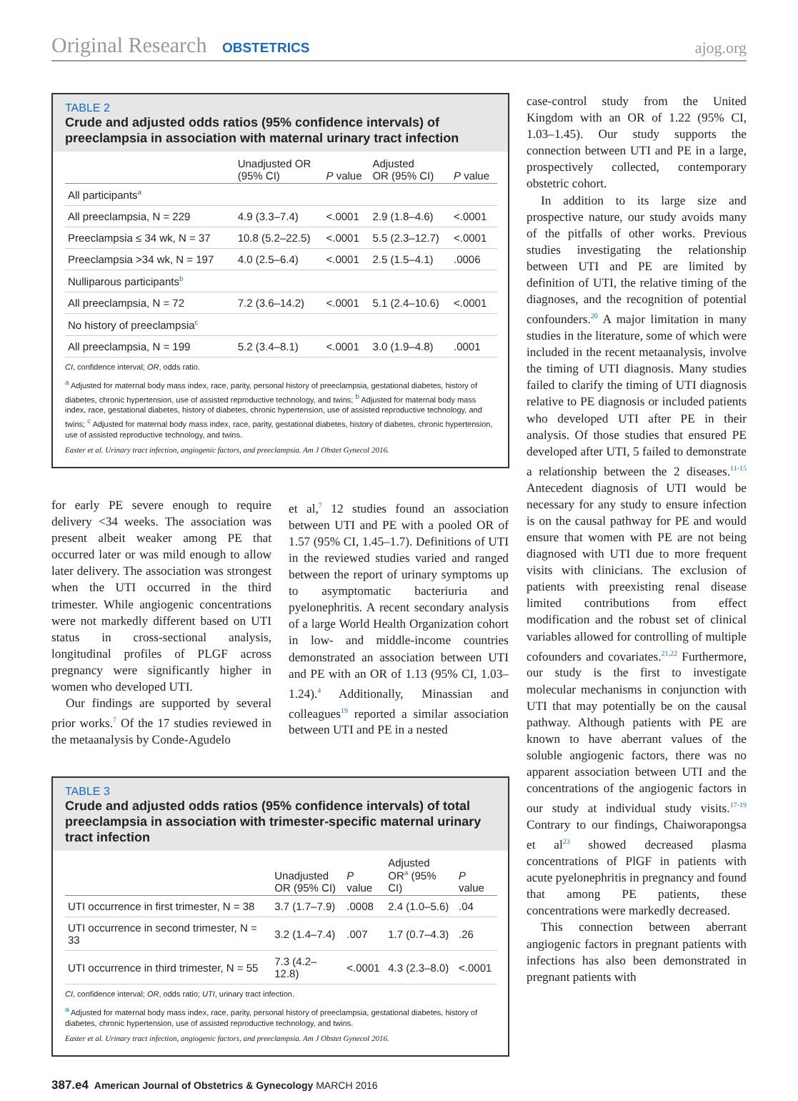Original Research OBSTETRICS
ajog.org
TABLE 2
Crude and adjusted odds ratios (95% confidence intervals) of preeclampsia in association with maternal urinary tract infection
| | Unadjusted OR (95% CI) | P value | Adjusted OR (95% CI) | P value |
| --- | --- | --- | --- | --- |
| All participants<sup>a</sup> | | | | |
| All preeclampsia, N = 229 | 4.9 (3.3–7.4) | <.0001 | 2.9 (1.8–4.6) | <.0001 |
| Preeclampsia ≤ 34 wk, N = 37 | 10.8 (5.2–22.5) | <.0001 | 5.5 (2.3–12.7) | <.0001 |
| Preeclampsia >34 wk, N = 197 | 4.0 (2.5–6.4) | <.0001 | 2.5 (1.5–4.1) | .0006 |
| Nulliparous participants<sup>b</sup> | | | | |
| All preeclampsia, N = 72 | 7.2 (3.6–14.2) | <.0001 | 5.1 (2.4–10.6) | <.0001 |
| No history of preeclampsia<sup>c</sup> | | | | |
| All preeclampsia, N = 199 | 5.2 (3.4–8.1) | <.0001 | 3.0 (1.9–4.8) | .0001 |
CI, confidence interval; OR, odds ratio.
<sup>a</sup> Adjusted for maternal body mass index, race, parity, personal history of preeclampsia, gestational diabetes, history of diabetes, chronic hypertension, use of assisted reproductive technology, and twins; <sup>b</sup> Adjusted for maternal body mass index, race, gestational diabetes, history of diabetes, chronic hypertension, use of assisted reproductive technology, and twins; <sup>c</sup> Adjusted for maternal body mass index, race, parity, gestational diabetes, history of diabetes, chronic hypertension, use of assisted reproductive technology, and twins.
Easter et al. Urinary tract infection, angiogenic factors, and preeclampsia. Am J Obstet Gynecol 2016.
for early PE severe enough to require delivery <34 weeks. The association was present albeit weaker among PE that occurred later or was mild enough to allow later delivery. The association was strongest when the UTI occurred in the third trimester. While angiogenic concentrations were not markedly different based on UTI status in cross-sectional analysis, longitudinal profiles of PLGF across pregnancy were significantly higher in women who developed UTI.
Our findings are supported by several prior works.<sup>7</sup> Of the 17 studies reviewed in the metaanalysis by Conde-Agudelo
et al,<sup>7</sup> 12 studies found an association between UTI and PE with a pooled OR of 1.57 (95% CI, 1.45–1.7). Definitions of UTI in the reviewed studies varied and ranged between the report of urinary symptoms up to asymptomatic bacteriuria and pyelonephritis. A recent secondary analysis of a large World Health Organization cohort in low- and middle-income countries demonstrated an association between UTI and PE with an OR of 1.13 (95% CI, 1.03–1.24).<sup>4</sup> Additionally, Minassian and colleagues<sup>19</sup> reported a similar association between UTI and PE in a nested
TABLE 3
Crude and adjusted odds ratios (95% confidence intervals) of total preeclampsia in association with trimester-specific maternal urinary tract infection
| | Unadjusted OR (95% CI) | P value | Adjusted OR<sup>a</sup> (95% CI) | P value |
| --- | --- | --- | --- | --- |
| UTI occurrence in first trimester, N = 38 | 3.7 (1.7–7.9) | .0008 | 2.4 (1.0–5.6) | .04 |
| UTI occurrence in second trimester, N = 33 | 3.2 (1.4–7.4) | .007 | 1.7 (0.7–4.3) | .26 |
| UTI occurrence in third trimester, N = 55 | 7.3 (4.2–12.8) | <.0001 | 4.3 (2.3–8.0) | <.0001 |
CI, confidence interval; OR, odds ratio; UTI, urinary tract infection.
<sup>a</sup> Adjusted for maternal body mass index, race, parity, personal history of preeclampsia, gestational diabetes, history of diabetes, chronic hypertension, use of assisted reproductive technology, and twins.
Easter et al. Urinary tract infection, angiogenic factors, and preeclampsia. Am J Obstet Gynecol 2016.
case-control study from the United Kingdom with an OR of 1.22 (95% CI, 1.03–1.45). Our study supports the connection between UTI and PE in a large, prospectively collected, contemporary obstetric cohort.
In addition to its large size and prospective nature, our study avoids many of the pitfalls of other works. Previous studies investigating the relationship between UTI and PE are limited by definition of UTI, the relative timing of the diagnoses, and the recognition of potential confounders.<sup>20</sup> A major limitation in many studies in the literature, some of which were included in the recent metaanalysis, involve the timing of UTI diagnosis. Many studies failed to clarify the timing of UTI diagnosis relative to PE diagnosis or included patients who developed UTI after PE in their analysis. Of those studies that ensured PE developed after UTI, 5 failed to demonstrate a relationship between the 2 diseases.<sup>11-15</sup> Antecedent diagnosis of UTI would be necessary for any study to ensure infection is on the causal pathway for PE and would ensure that women with PE are not being diagnosed with UTI due to more frequent visits with clinicians. The exclusion of patients with preexisting renal disease limited contributions from effect modification and the robust set of clinical variables allowed for controlling of multiple cofounders and covariates.<sup>21,22</sup> Furthermore, our study is the first to investigate molecular mechanisms in conjunction with UTI that may potentially be on the causal pathway. Although patients with PE are known to have aberrant values of the soluble angiogenic factors, there was no apparent association between UTI and the concentrations of the angiogenic factors in our study at individual study visits.<sup>17-19</sup> Contrary to our findings, Chaiworapongsa et al<sup>23</sup> showed decreased plasma concentrations of PlGF in patients with acute pyelonephritis in pregnancy and found that among PE patients, these concentrations were markedly decreased.
This connection between aberrant angiogenic factors in pregnant patients with infections has also been demonstrated in pregnant patients with
387.e4 American Journal of Obstetrics & Gynecology MARCH 2016